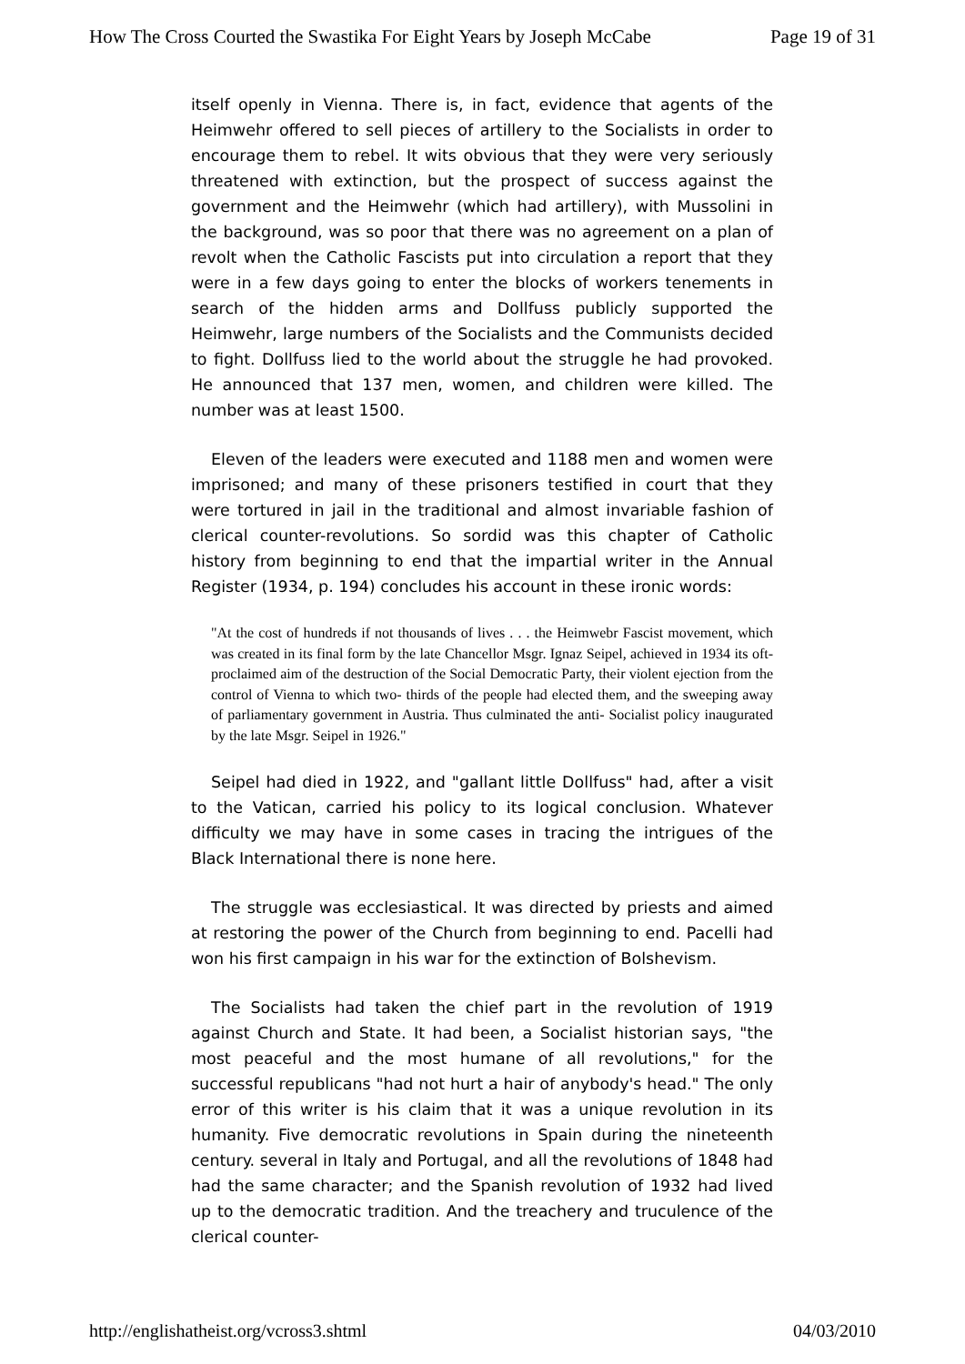How The Cross Courted the Swastika For Eight Years by Joseph McCabe Page 19 of 31
itself openly in Vienna. There is, in fact, evidence that agents of the Heimwehr offered to sell pieces of artillery to the Socialists in order to encourage them to rebel. It wits obvious that they were very seriously threatened with extinction, but the prospect of success against the government and the Heimwehr (which had artillery), with Mussolini in the background, was so poor that there was no agreement on a plan of revolt when the Catholic Fascists put into circulation a report that they were in a few days going to enter the blocks of workers tenements in search of the hidden arms and Dollfuss publicly supported the Heimwehr, large numbers of the Socialists and the Communists decided to fight. Dollfuss lied to the world about the struggle he had provoked. He announced that 137 men, women, and children were killed. The number was at least 1500.
Eleven of the leaders were executed and 1188 men and women were imprisoned; and many of these prisoners testified in court that they were tortured in jail in the traditional and almost invariable fashion of clerical counter-revolutions. So sordid was this chapter of Catholic history from beginning to end that the impartial writer in the Annual Register (1934, p. 194) concludes his account in these ironic words:
"At the cost of hundreds if not thousands of lives . . . the Heimwebr Fascist movement, which was created in its final form by the late Chancellor Msgr. Ignaz Seipel, achieved in 1934 its oft- proclaimed aim of the destruction of the Social Democratic Party, their violent ejection from the control of Vienna to which two- thirds of the people had elected them, and the sweeping away of parliamentary government in Austria. Thus culminated the anti- Socialist policy inaugurated by the late Msgr. Seipel in 1926."
Seipel had died in 1922, and "gallant little Dollfuss" had, after a visit to the Vatican, carried his policy to its logical conclusion. Whatever difficulty we may have in some cases in tracing the intrigues of the Black International there is none here.
The struggle was ecclesiastical. It was directed by priests and aimed at restoring the power of the Church from beginning to end. Pacelli had won his first campaign in his war for the extinction of Bolshevism.
The Socialists had taken the chief part in the revolution of 1919 against Church and State. It had been, a Socialist historian says, "the most peaceful and the most humane of all revolutions," for the successful republicans "had not hurt a hair of anybody's head." The only error of this writer is his claim that it was a unique revolution in its humanity. Five democratic revolutions in Spain during the nineteenth century. several in Italy and Portugal, and all the revolutions of 1848 had had the same character; and the Spanish revolution of 1932 had lived up to the democratic tradition. And the treachery and truculence of the clerical counter-
http://englishatheist.org/vcross3.shtml 04/03/2010